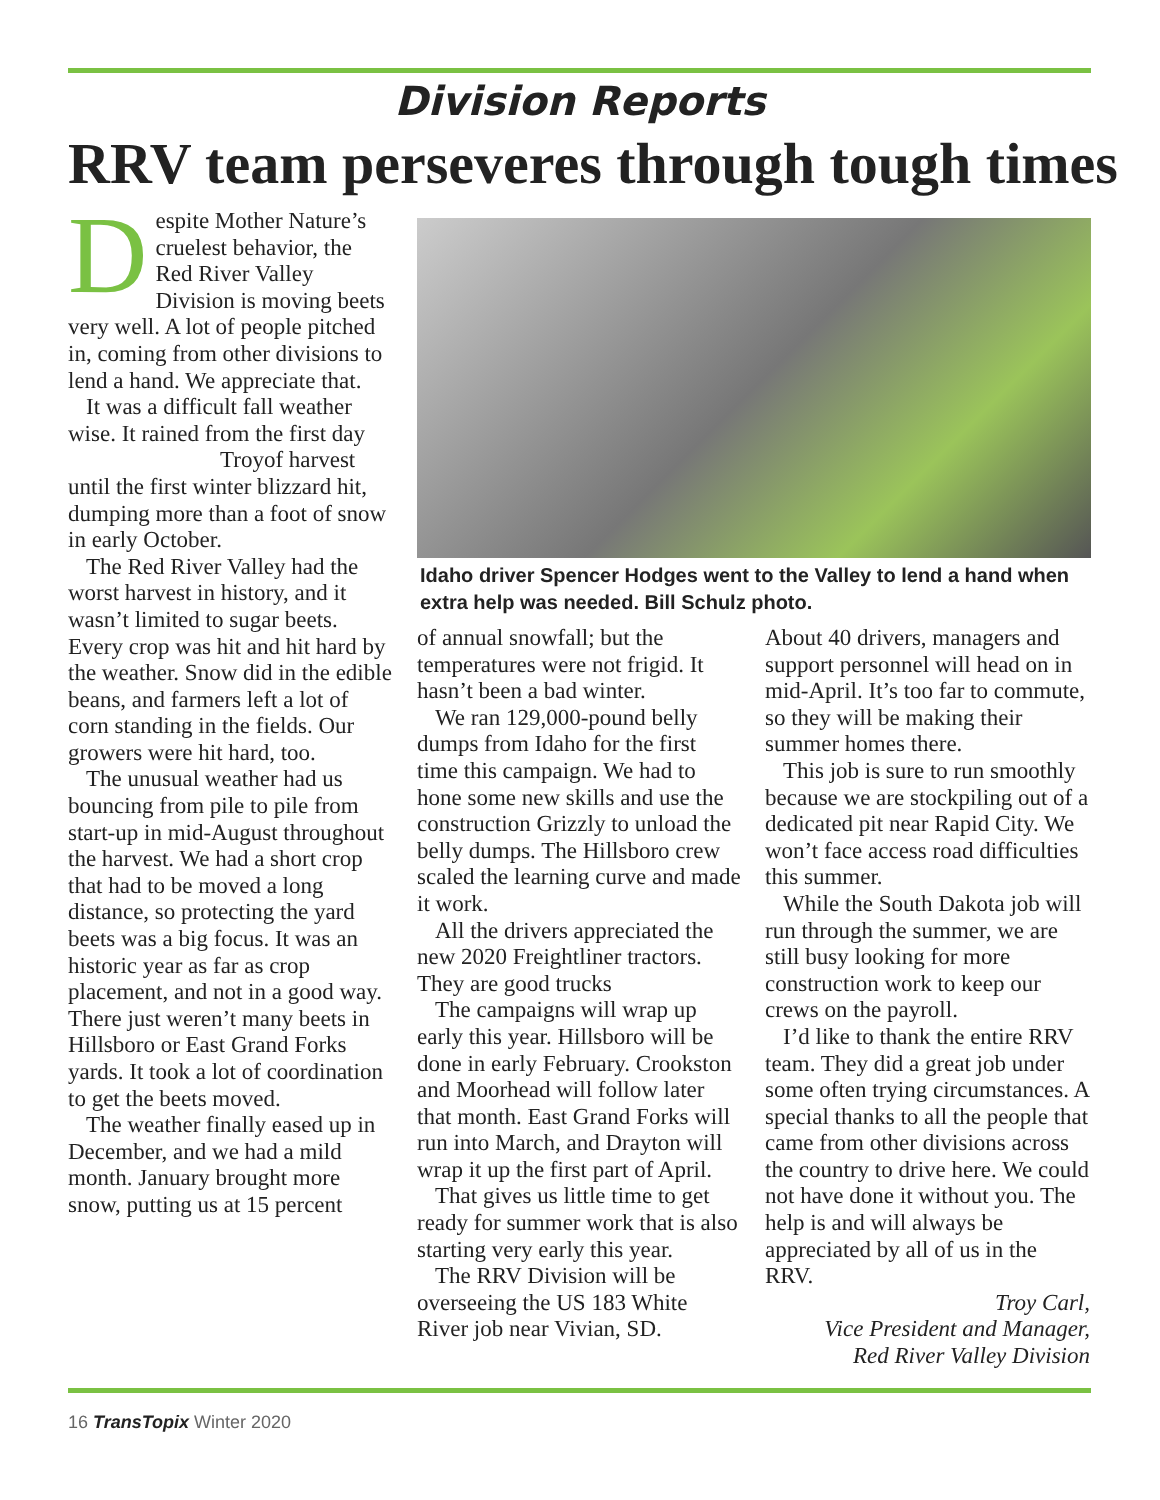Division Reports
RRV team perseveres through tough times
Despite Mother Nature’s cruelest behavior, the Red River Valley Division is moving beets very well. A lot of people pitched in, coming from other divisions to lend a hand. We appreciate that.
It was a difficult fall weather wise. It rained from the first day
Troy of harvest until the first winter blizzard hit, dumping more than a foot of snow in early October.
The Red River Valley had the worst harvest in history, and it wasn’t limited to sugar beets. Every crop was hit and hit hard by the weather. Snow did in the edible beans, and farmers left a lot of corn standing in the fields. Our growers were hit hard, too.
The unusual weather had us bouncing from pile to pile from start-up in mid-August throughout the harvest. We had a short crop that had to be moved a long distance, so protecting the yard beets was a big focus. It was an historic year as far as crop placement, and not in a good way. There just weren’t many beets in Hillsboro or East Grand Forks yards. It took a lot of coordination to get the beets moved.
The weather finally eased up in December, and we had a mild month. January brought more snow, putting us at 15 percent
Idaho driver Spencer Hodges went to the Valley to lend a hand when extra help was needed. Bill Schulz photo.
of annual snowfall; but the temperatures were not frigid. It hasn’t been a bad winter.
We ran 129,000-pound belly dumps from Idaho for the first time this campaign. We had to hone some new skills and use the construction Grizzly to unload the belly dumps. The Hillsboro crew scaled the learning curve and made it work.
All the drivers appreciated the new 2020 Freightliner tractors. They are good trucks
The campaigns will wrap up early this year. Hillsboro will be done in early February. Crookston and Moorhead will follow later that month. East Grand Forks will run into March, and Drayton will wrap it up the first part of April.
That gives us little time to get ready for summer work that is also starting very early this year.
The RRV Division will be overseeing the US 183 White River job near Vivian, SD.
About 40 drivers, managers and support personnel will head on in mid-April. It’s too far to commute, so they will be making their summer homes there.
This job is sure to run smoothly because we are stockpiling out of a dedicated pit near Rapid City. We won’t face access road difficulties this summer.
While the South Dakota job will run through the summer, we are still busy looking for more construction work to keep our crews on the payroll.
I’d like to thank the entire RRV team. They did a great job under some often trying circumstances. A special thanks to all the people that came from other divisions across the country to drive here. We could not have done it without you. The help is and will always be appreciated by all of us in the RRV.
Troy Carl,
Vice President and Manager,
Red River Valley Division
16 TransTopix Winter 2020